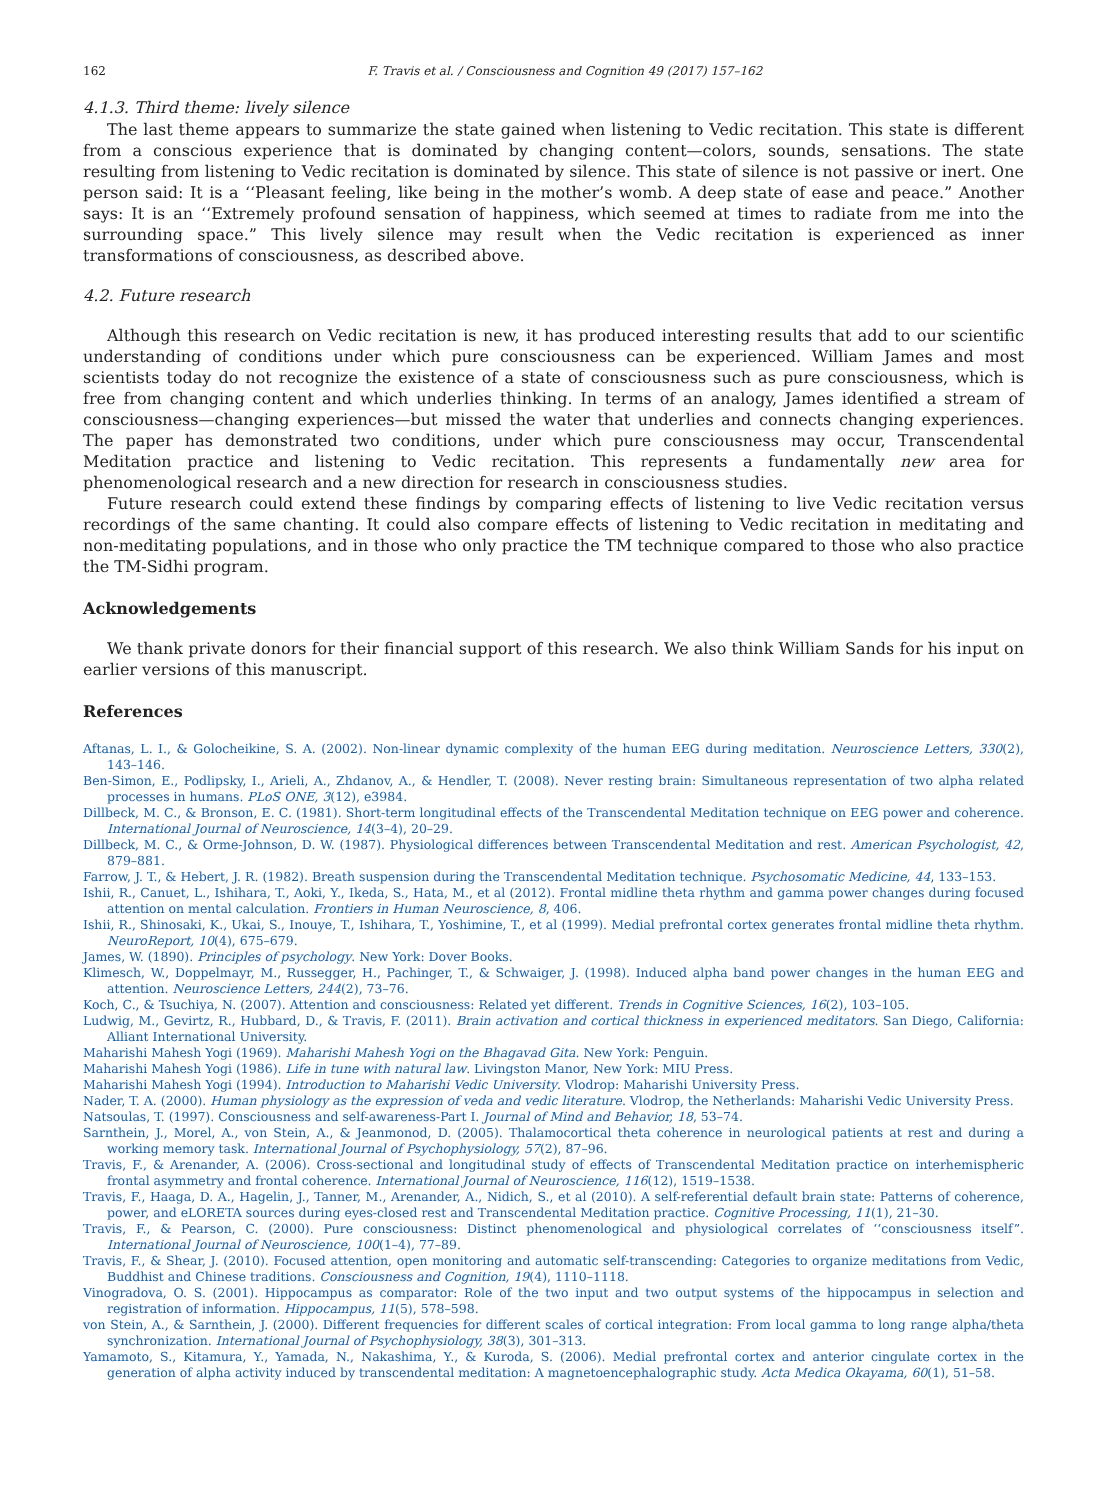162 F. Travis et al. / Consciousness and Cognition 49 (2017) 157–162
4.1.3. Third theme: lively silence
The last theme appears to summarize the state gained when listening to Vedic recitation. This state is different from a conscious experience that is dominated by changing content—colors, sounds, sensations. The state resulting from listening to Vedic recitation is dominated by silence. This state of silence is not passive or inert. One person said: It is a ‘‘Pleasant feeling, like being in the mother’s womb. A deep state of ease and peace.” Another says: It is an ‘‘Extremely profound sensation of happiness, which seemed at times to radiate from me into the surrounding space.” This lively silence may result when the Vedic recitation is experienced as inner transformations of consciousness, as described above.
4.2. Future research
Although this research on Vedic recitation is new, it has produced interesting results that add to our scientific understanding of conditions under which pure consciousness can be experienced. William James and most scientists today do not recognize the existence of a state of consciousness such as pure consciousness, which is free from changing content and which underlies thinking. In terms of an analogy, James identified a stream of consciousness—changing experiences—but missed the water that underlies and connects changing experiences. The paper has demonstrated two conditions, under which pure consciousness may occur, Transcendental Meditation practice and listening to Vedic recitation. This represents a fundamentally new area for phenomenological research and a new direction for research in consciousness studies.
Future research could extend these findings by comparing effects of listening to live Vedic recitation versus recordings of the same chanting. It could also compare effects of listening to Vedic recitation in meditating and non-meditating populations, and in those who only practice the TM technique compared to those who also practice the TM-Sidhi program.
Acknowledgements
We thank private donors for their financial support of this research. We also think William Sands for his input on earlier versions of this manuscript.
References
Aftanas, L. I., & Golocheikine, S. A. (2002). Non-linear dynamic complexity of the human EEG during meditation. Neuroscience Letters, 330(2), 143–146.
Ben-Simon, E., Podlipsky, I., Arieli, A., Zhdanov, A., & Hendler, T. (2008). Never resting brain: Simultaneous representation of two alpha related processes in humans. PLoS ONE, 3(12), e3984.
Dillbeck, M. C., & Bronson, E. C. (1981). Short-term longitudinal effects of the Transcendental Meditation technique on EEG power and coherence. International Journal of Neuroscience, 14(3–4), 20–29.
Dillbeck, M. C., & Orme-Johnson, D. W. (1987). Physiological differences between Transcendental Meditation and rest. American Psychologist, 42, 879–881.
Farrow, J. T., & Hebert, J. R. (1982). Breath suspension during the Transcendental Meditation technique. Psychosomatic Medicine, 44, 133–153.
Ishii, R., Canuet, L., Ishihara, T., Aoki, Y., Ikeda, S., Hata, M., et al (2012). Frontal midline theta rhythm and gamma power changes during focused attention on mental calculation. Frontiers in Human Neuroscience, 8, 406.
Ishii, R., Shinosaki, K., Ukai, S., Inouye, T., Ishihara, T., Yoshimine, T., et al (1999). Medial prefrontal cortex generates frontal midline theta rhythm. NeuroReport, 10(4), 675–679.
James, W. (1890). Principles of psychology. New York: Dover Books.
Klimesch, W., Doppelmayr, M., Russegger, H., Pachinger, T., & Schwaiger, J. (1998). Induced alpha band power changes in the human EEG and attention. Neuroscience Letters, 244(2), 73–76.
Koch, C., & Tsuchiya, N. (2007). Attention and consciousness: Related yet different. Trends in Cognitive Sciences, 16(2), 103–105.
Ludwig, M., Gevirtz, R., Hubbard, D., & Travis, F. (2011). Brain activation and cortical thickness in experienced meditators. San Diego, California: Alliant International University.
Maharishi Mahesh Yogi (1969). Maharishi Mahesh Yogi on the Bhagavad Gita. New York: Penguin.
Maharishi Mahesh Yogi (1986). Life in tune with natural law. Livingston Manor, New York: MIU Press.
Maharishi Mahesh Yogi (1994). Introduction to Maharishi Vedic University. Vlodrop: Maharishi University Press.
Nader, T. A. (2000). Human physiology as the expression of veda and vedic literature. Vlodrop, the Netherlands: Maharishi Vedic University Press.
Natsoulas, T. (1997). Consciousness and self-awareness-Part I. Journal of Mind and Behavior, 18, 53–74.
Sarnthein, J., Morel, A., von Stein, A., & Jeanmonod, D. (2005). Thalamocortical theta coherence in neurological patients at rest and during a working memory task. International Journal of Psychophysiology, 57(2), 87–96.
Travis, F., & Arenander, A. (2006). Cross-sectional and longitudinal study of effects of Transcendental Meditation practice on interhemispheric frontal asymmetry and frontal coherence. International Journal of Neuroscience, 116(12), 1519–1538.
Travis, F., Haaga, D. A., Hagelin, J., Tanner, M., Arenander, A., Nidich, S., et al (2010). A self-referential default brain state: Patterns of coherence, power, and eLORETA sources during eyes-closed rest and Transcendental Meditation practice. Cognitive Processing, 11(1), 21–30.
Travis, F., & Pearson, C. (2000). Pure consciousness: Distinct phenomenological and physiological correlates of ‘‘consciousness itself”. International Journal of Neuroscience, 100(1–4), 77–89.
Travis, F., & Shear, J. (2010). Focused attention, open monitoring and automatic self-transcending: Categories to organize meditations from Vedic, Buddhist and Chinese traditions. Consciousness and Cognition, 19(4), 1110–1118.
Vinogradova, O. S. (2001). Hippocampus as comparator: Role of the two input and two output systems of the hippocampus in selection and registration of information. Hippocampus, 11(5), 578–598.
von Stein, A., & Sarnthein, J. (2000). Different frequencies for different scales of cortical integration: From local gamma to long range alpha/theta synchronization. International Journal of Psychophysiology, 38(3), 301–313.
Yamamoto, S., Kitamura, Y., Yamada, N., Nakashima, Y., & Kuroda, S. (2006). Medial prefrontal cortex and anterior cingulate cortex in the generation of alpha activity induced by transcendental meditation: A magnetoencephalographic study. Acta Medica Okayama, 60(1), 51–58.